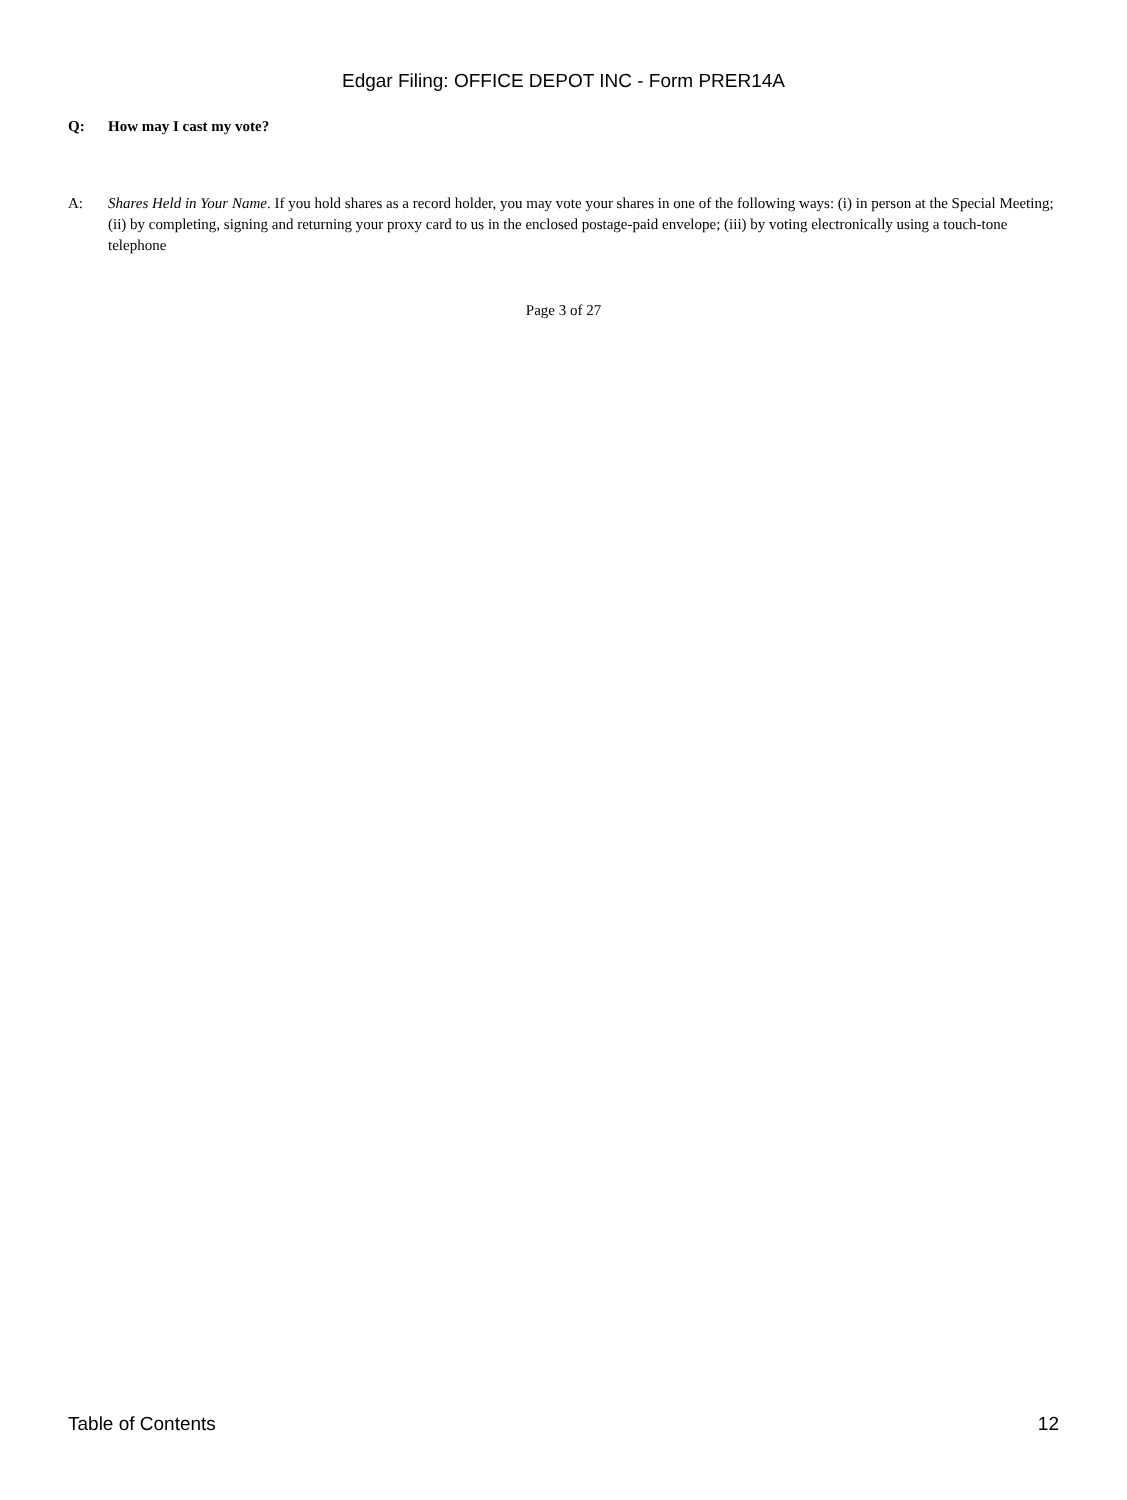Edgar Filing: OFFICE DEPOT INC - Form PRER14A
Q: How may I cast my vote?
A: Shares Held in Your Name. If you hold shares as a record holder, you may vote your shares in one of the following ways: (i) in person at the Special Meeting; (ii) by completing, signing and returning your proxy card to us in the enclosed postage-paid envelope; (iii) by voting electronically using a touch-tone telephone
Page 3 of 27
Table of Contents 12